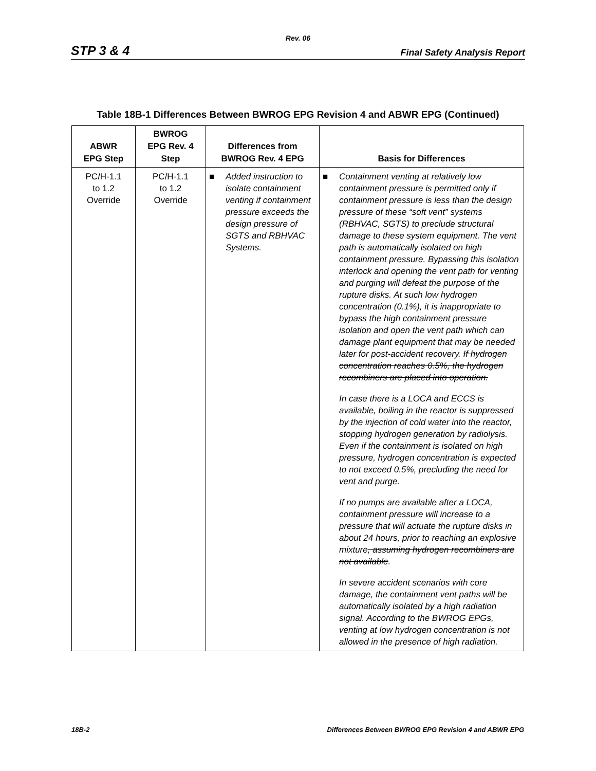Rev. 06
STP 3 & 4 Final Safety Analysis Report
Table 18B-1 Differences Between BWROG EPG Revision 4 and ABWR EPG (Continued)
| ABWR EPG Step | BWROG EPG Rev. 4 Step | Differences from BWROG Rev. 4 EPG | Basis for Differences |
| --- | --- | --- | --- |
| PC/H-1.1 to 1.2 Override | PC/H-1.1 to 1.2 Override | ■ Added instruction to isolate containment venting if containment pressure exceeds the design pressure of SGTS and RBHVAC Systems. | ■ Containment venting at relatively low containment pressure is permitted only if containment pressure is less than the design pressure of these “soft vent” systems (RBHVAC, SGTS) to preclude structural damage to these system equipment. The vent path is automatically isolated on high containment pressure. Bypassing this isolation interlock and opening the vent path for venting and purging will defeat the purpose of the rupture disks. At such low hydrogen concentration (0.1%), it is inappropriate to bypass the high containment pressure isolation and open the vent path which can damage plant equipment that may be needed later for post-accident recovery. If hydrogen concentration reaches 0.5%, the hydrogen recombiners are placed into operation. In case there is a LOCA and ECCS is available, boiling in the reactor is suppressed by the injection of cold water into the reactor, stopping hydrogen generation by radiolysis. Even if the containment is isolated on high pressure, hydrogen concentration is expected to not exceed 0.5%, precluding the need for vent and purge. If no pumps are available after a LOCA, containment pressure will increase to a pressure that will actuate the rupture disks in about 24 hours, prior to reaching an explosive mixture , assuming hydrogen recombiners are not available . In severe accident scenarios with core damage, the containment vent paths will be automatically isolated by a high radiation signal. According to the BWROG EPGs, venting at low hydrogen concentration is not allowed in the presence of high radiation. |
18B-2 Differences Between BWROG EPG Revision 4 and ABWR EPG